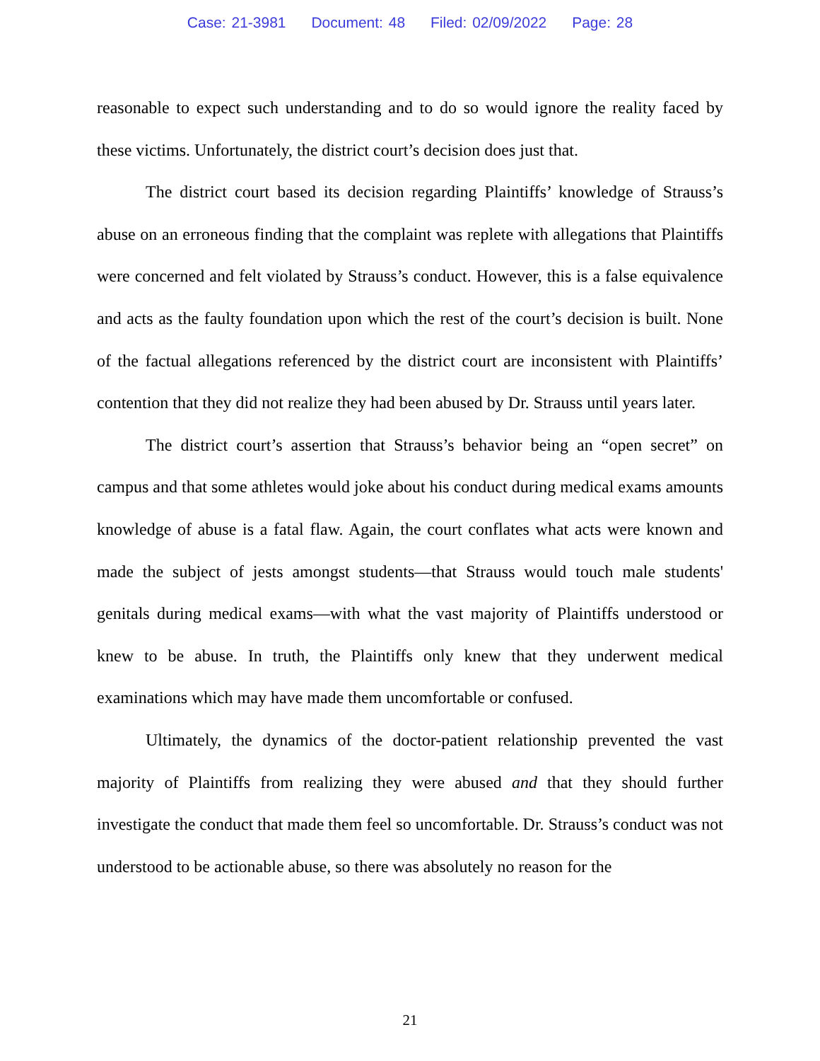Case: 21-3981 Document: 48 Filed: 02/09/2022 Page: 28
reasonable to expect such understanding and to do so would ignore the reality faced by these victims. Unfortunately, the district court’s decision does just that.
The district court based its decision regarding Plaintiffs’ knowledge of Strauss’s abuse on an erroneous finding that the complaint was replete with allegations that Plaintiffs were concerned and felt violated by Strauss’s conduct. However, this is a false equivalence and acts as the faulty foundation upon which the rest of the court’s decision is built. None of the factual allegations referenced by the district court are inconsistent with Plaintiffs’ contention that they did not realize they had been abused by Dr. Strauss until years later.
The district court’s assertion that Strauss’s behavior being an “open secret” on campus and that some athletes would joke about his conduct during medical exams amounts knowledge of abuse is a fatal flaw. Again, the court conflates what acts were known and made the subject of jests amongst students—that Strauss would touch male students' genitals during medical exams—with what the vast majority of Plaintiffs understood or knew to be abuse. In truth, the Plaintiffs only knew that they underwent medical examinations which may have made them uncomfortable or confused.
Ultimately, the dynamics of the doctor-patient relationship prevented the vast majority of Plaintiffs from realizing they were abused and that they should further investigate the conduct that made them feel so uncomfortable. Dr. Strauss’s conduct was not understood to be actionable abuse, so there was absolutely no reason for the
21